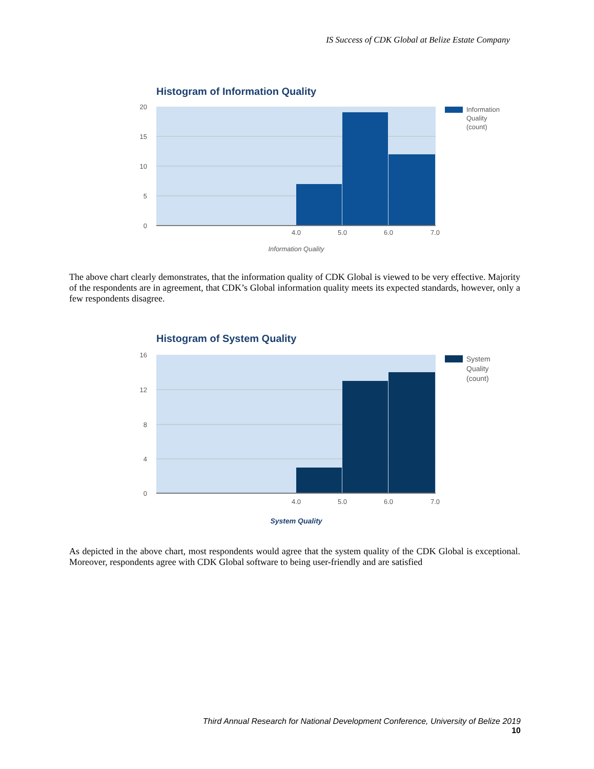IS Success of CDK Global at Belize Estate Company
Histogram of Information Quality
20
15
10
5
0
4.0
5.0
6.0
7.0
Information Quality
Information
Quality
(count)
The above chart clearly demonstrates, that the information quality of CDK Global is viewed to be very effective. Majority of the respondents are in agreement, that CDK’s Global information quality meets its expected standards, however, only a few respondents disagree.
Histogram of System Quality
16
12
8
4
0
4.0
5.0
6.0
7.0
System Quality
System
Quality
(count)
As depicted in the above chart, most respondents would agree that the system quality of the CDK Global is exceptional. Moreover, respondents agree with CDK Global software to being user-friendly and are satisfied
Third Annual Research for National Development Conference, University of Belize 2019
10